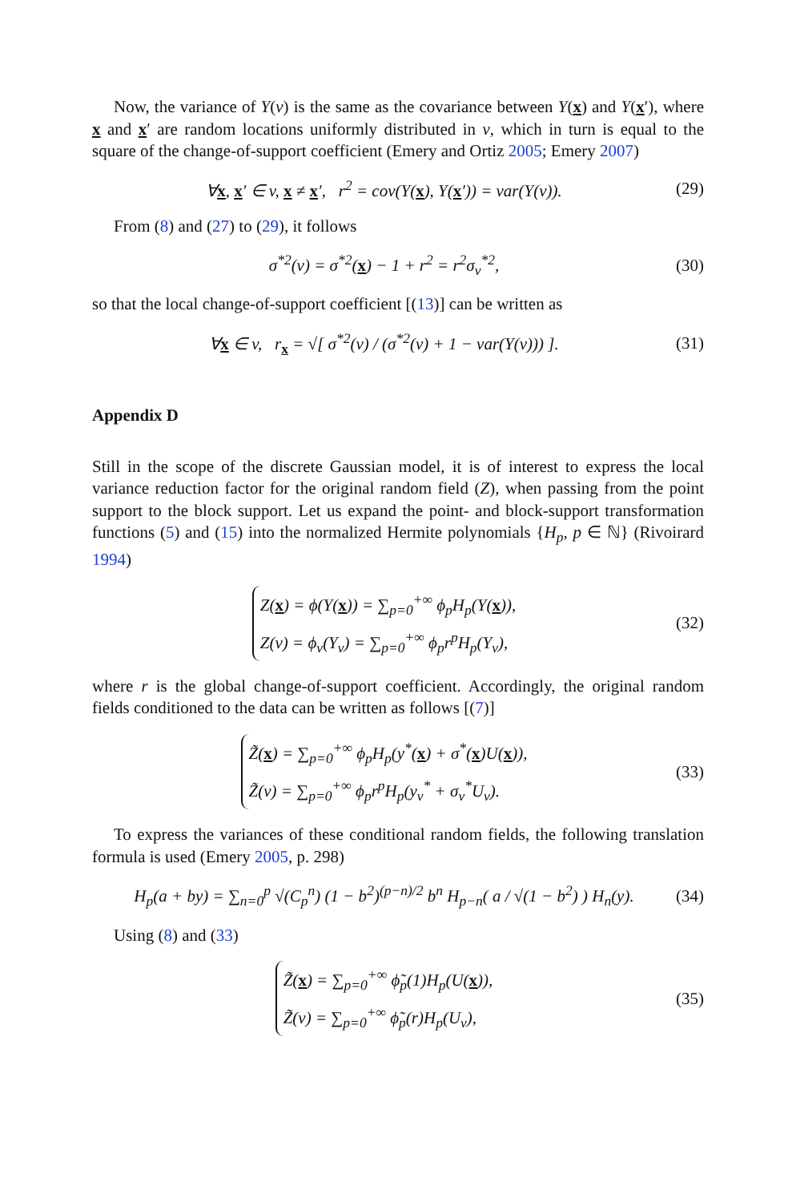Now, the variance of Y(v) is the same as the covariance between Y(x) and Y(x′), where x and x′ are random locations uniformly distributed in v, which in turn is equal to the square of the change-of-support coefficient (Emery and Ortiz 2005; Emery 2007)
∀x, x′ ∈ v, x ≠ x′, r<sup>2</sup> = cov(Y(x), Y(x′)) = var(Y(v)). (29)
From (8) and (27) to (29), it follows
σ<sup>*2</sup>(v) = σ<sup>*2</sup>(x) − 1 + r<sup>2</sup> = r<sup>2</sup>σ<sub>v</sub><sup>*2</sup>, (30)
so that the local change-of-support coefficient [(13)] can be written as
∀x ∈ v, r<sub>x</sub> = √[ σ<sup>*2</sup>(v) / (σ<sup>*2</sup>(v) + 1 − var(Y(v))) ]. (31)
Appendix D
Still in the scope of the discrete Gaussian model, it is of interest to express the local variance reduction factor for the original random field (Z), when passing from the point support to the block support. Let us expand the point- and block-support transformation functions (5) and (15) into the normalized Hermite polynomials {H<sub>p</sub>, p ∈ ℕ} (Rivoirard 1994)
Z(x) = ϕ(Y(x)) = ∑<sub>p=0</sub><sup>+∞</sup> ϕ<sub>p</sub>H<sub>p</sub>(Y(x)),
Z(v) = ϕ<sub>v</sub>(Y<sub>v</sub>) = ∑<sub>p=0</sub><sup>+∞</sup> ϕ<sub>p</sub>r<sup>p</sup>H<sub>p</sub>(Y<sub>v</sub>), (32)
where r is the global change-of-support coefficient. Accordingly, the original random fields conditioned to the data can be written as follows [(7)]
Z̃(x) = ∑<sub>p=0</sub><sup>+∞</sup> ϕ<sub>p</sub>H<sub>p</sub>(y<sup>*</sup>(x) + σ<sup>*</sup>(x)U(x)),
Z̃(v) = ∑<sub>p=0</sub><sup>+∞</sup> ϕ<sub>p</sub>r<sup>p</sup>H<sub>p</sub>(y<sub>v</sub><sup>*</sup> + σ<sub>v</sub><sup>*</sup>U<sub>v</sub>). (33)
To express the variances of these conditional random fields, the following translation formula is used (Emery 2005, p. 298)
H<sub>p</sub>(a + by) = ∑<sub>n=0</sub><sup>p</sup> √(C<sub>p</sub><sup>n</sup>) (1 − b<sup>2</sup>)<sup>(p−n)/2</sup> b<sup>n</sup> H<sub>p−n</sub>( a / √(1 − b<sup>2</sup>) ) H<sub>n</sub>(y). (34)
Using (8) and (33)
Z̃(x) = ∑<sub>p=0</sub><sup>+∞</sup> ϕ̃<sub>p</sub>(1)H<sub>p</sub>(U(x)),
Z̃(v) = ∑<sub>p=0</sub><sup>+∞</sup> ϕ̃<sub>p</sub>(r)H<sub>p</sub>(U<sub>v</sub>), (35)